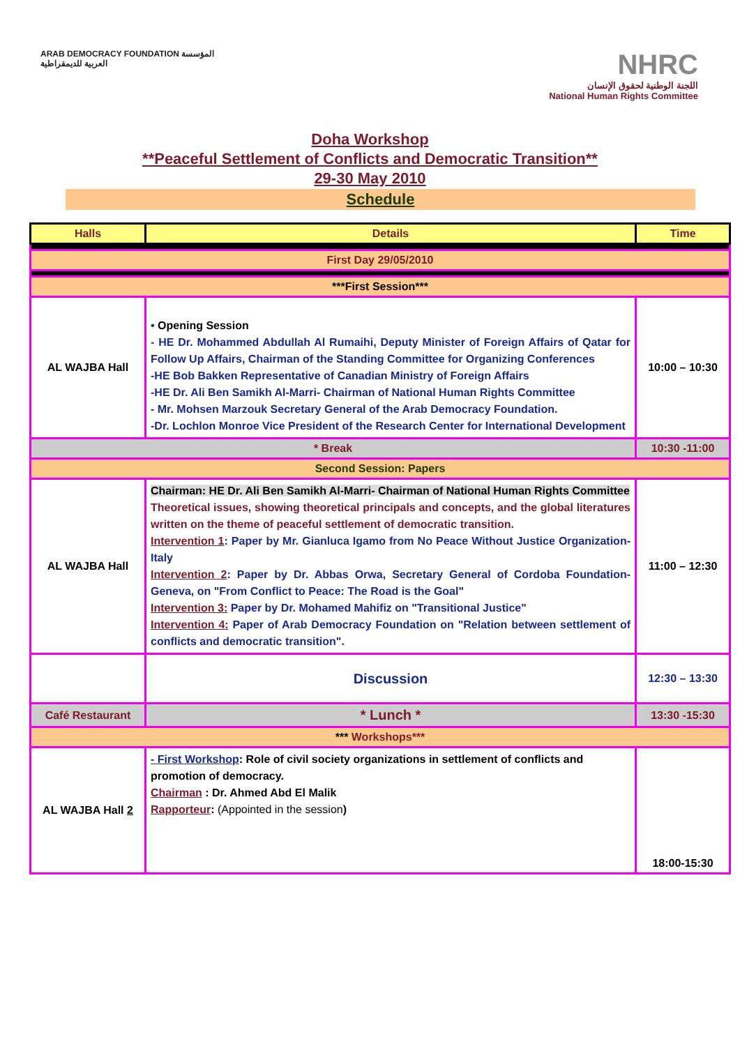ARAB DEMOCRACY FOUNDATION المؤسسة العربية للديمقراطية
NHRC
اللجنة الوطنية لحقوق الإنسان
National Human Rights Committee
Doha Workshop
**Peaceful Settlement of Conflicts and Democratic Transition**
29-30 May 2010
Schedule
| Halls | Details | Time |
| --- | --- | --- |
| First Day 29/05/2010 | | |
| ***First Session*** | | |
| AL WAJBA Hall | • Opening Session - HE Dr. Mohammed Abdullah Al Rumaihi, Deputy Minister of Foreign Affairs of Qatar for Follow Up Affairs, Chairman of the Standing Committee for Organizing Conferences -HE Bob Bakken Representative of Canadian Ministry of Foreign Affairs -HE Dr. Ali Ben Samikh Al-Marri- Chairman of National Human Rights Committee - Mr. Mohsen Marzouk Secretary General of the Arab Democracy Foundation. -Dr. Lochlon Monroe Vice President of the Research Center for International Development | 10:00 – 10:30 |
| * Break | | 10:30 -11:00 |
| Second Session: Papers | | |
| AL WAJBA Hall | Chairman: HE Dr. Ali Ben Samikh Al-Marri- Chairman of National Human Rights Committee Theoretical issues, showing theoretical principals and concepts, and the global literatures written on the theme of peaceful settlement of democratic transition. Intervention 1 : Paper by Mr. Gianluca Igamo from No Peace Without Justice Organization- Italy Intervention 2 : Paper by Dr. Abbas Orwa, Secretary General of Cordoba Foundation- Geneva, on "From Conflict to Peace: The Road is the Goal" Intervention 3: Paper by Dr. Mohamed Mahifiz on "Transitional Justice" Intervention 4: Paper of Arab Democracy Foundation on "Relation between settlement of conflicts and democratic transition". | 11:00 – 12:30 |
| | Discussion | 12:30 – 13:30 |
| Café Restaurant | * Lunch * | 13:30 -15:30 |
| *** Workshops*** | | |
| AL WAJBA Hall 2 | - First Workshop : Role of civil society organizations in settlement of conflicts and promotion of democracy. Chairman : Dr. Ahmed Abd El Malik Rapporteur : (Appointed in the session ) | 18:00-15:30 |